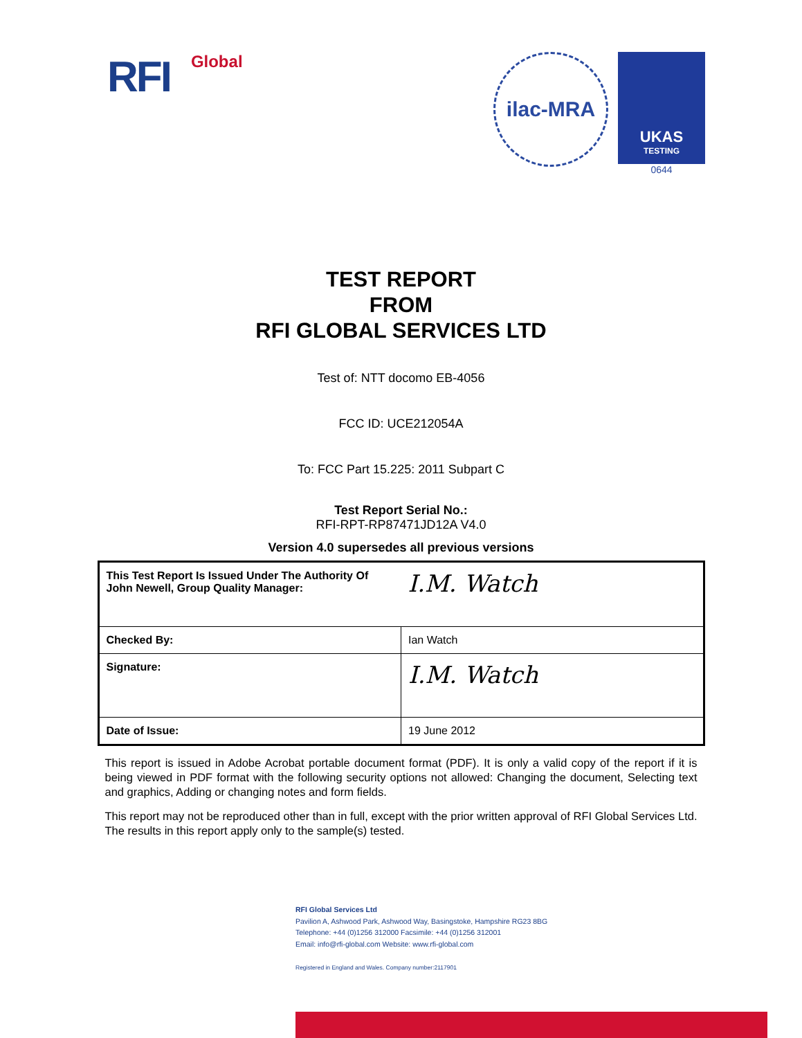RFI Global
ilac-MRA
UKAS
TESTING
0644
TEST REPORT
FROM
RFI GLOBAL SERVICES LTD
Test of: NTT docomo EB-4056
FCC ID: UCE212054A
To: FCC Part 15.225: 2011 Subpart C
Test Report Serial No.:
RFI-RPT-RP87471JD12A V4.0
Version 4.0 supersedes all previous versions
| This Test Report Is Issued Under The Authority Of John Newell, Group Quality Manager: | I.M. Watch |
| Checked By: | Ian Watch |
| Signature: | I.M. Watch |
| Date of Issue: | 19 June 2012 |
This report is issued in Adobe Acrobat portable document format (PDF). It is only a valid copy of the report if it is being viewed in PDF format with the following security options not allowed: Changing the document, Selecting text and graphics, Adding or changing notes and form fields.
This report may not be reproduced other than in full, except with the prior written approval of RFI Global Services Ltd. The results in this report apply only to the sample(s) tested.
RFI Global Services Ltd
Pavilion A, Ashwood Park, Ashwood Way, Basingstoke, Hampshire RG23 8BG
Telephone: +44 (0)1256 312000 Facsimile: +44 (0)1256 312001
Email: info@rfi-global.com Website: www.rfi-global.com
Registered in England and Wales. Company number:2117901